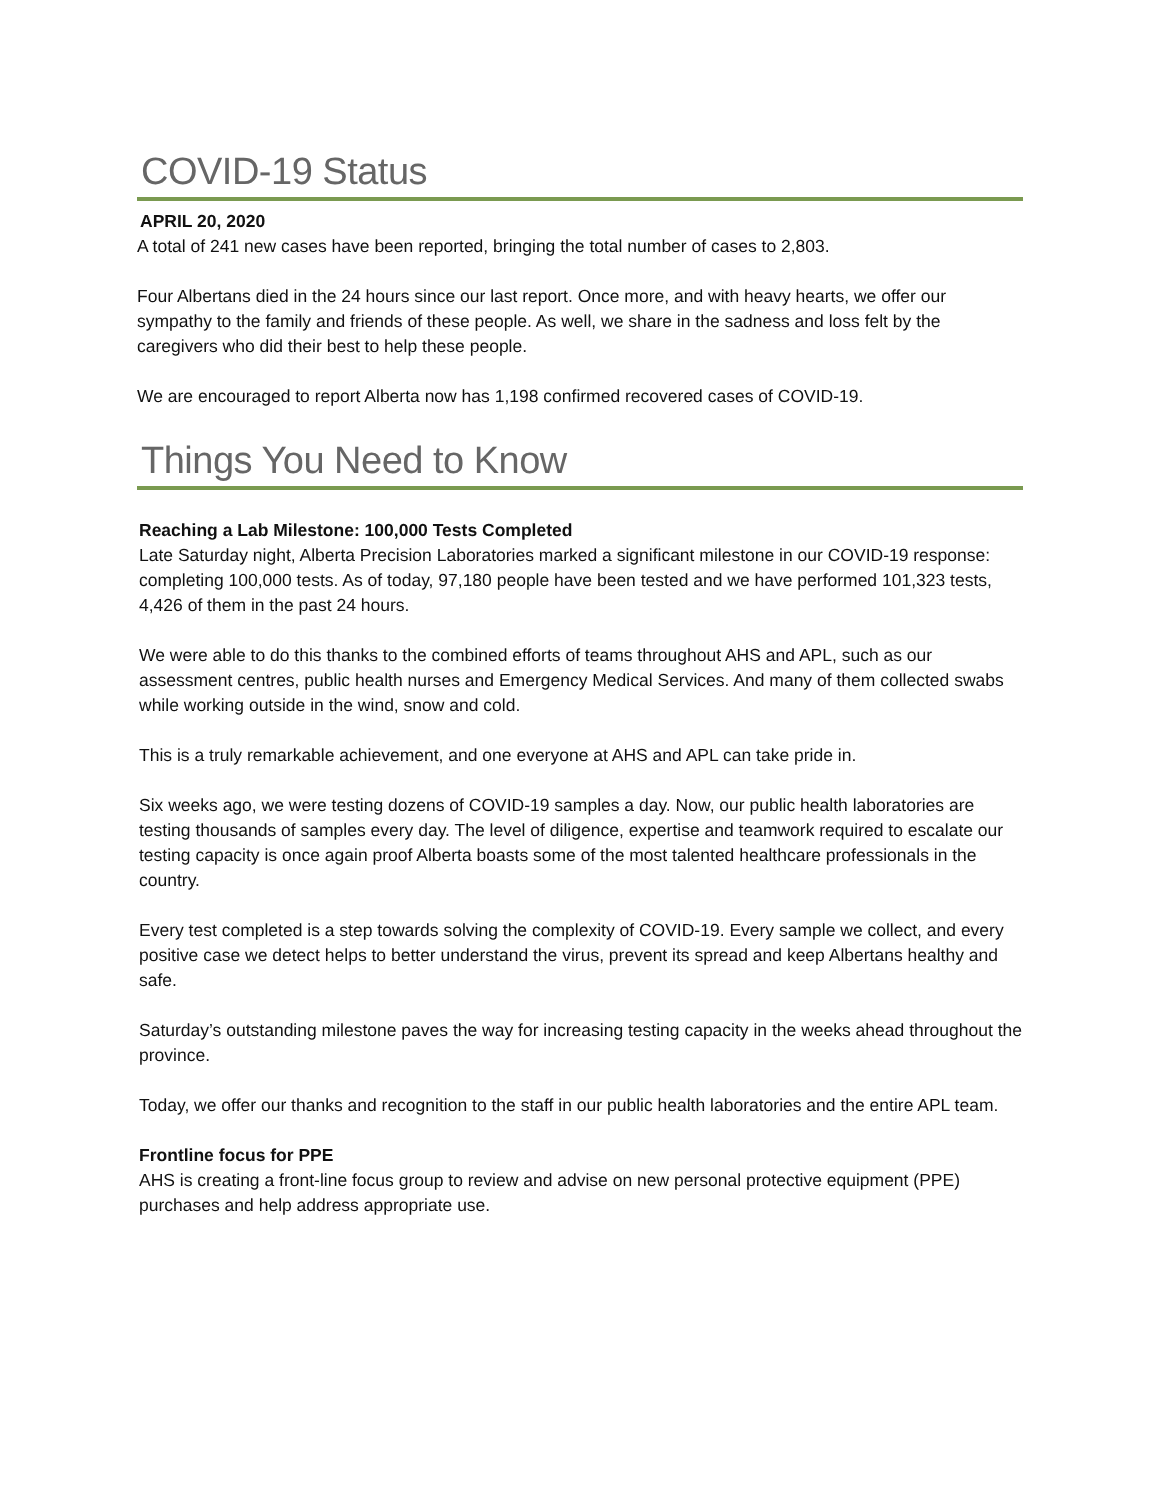COVID-19 Status
APRIL 20, 2020
A total of 241 new cases have been reported, bringing the total number of cases to 2,803.
Four Albertans died in the 24 hours since our last report. Once more, and with heavy hearts, we offer our sympathy to the family and friends of these people. As well, we share in the sadness and loss felt by the caregivers who did their best to help these people.
We are encouraged to report Alberta now has 1,198 confirmed recovered cases of COVID-19.
Things You Need to Know
Reaching a Lab Milestone: 100,000 Tests Completed
Late Saturday night, Alberta Precision Laboratories marked a significant milestone in our COVID-19 response: completing 100,000 tests. As of today, 97,180 people have been tested and we have performed 101,323 tests, 4,426 of them in the past 24 hours.
We were able to do this thanks to the combined efforts of teams throughout AHS and APL, such as our assessment centres, public health nurses and Emergency Medical Services. And many of them collected swabs while working outside in the wind, snow and cold.
This is a truly remarkable achievement, and one everyone at AHS and APL can take pride in.
Six weeks ago, we were testing dozens of COVID-19 samples a day. Now, our public health laboratories are testing thousands of samples every day. The level of diligence, expertise and teamwork required to escalate our testing capacity is once again proof Alberta boasts some of the most talented healthcare professionals in the country.
Every test completed is a step towards solving the complexity of COVID-19. Every sample we collect, and every positive case we detect helps to better understand the virus, prevent its spread and keep Albertans healthy and safe.
Saturday’s outstanding milestone paves the way for increasing testing capacity in the weeks ahead throughout the province.
Today, we offer our thanks and recognition to the staff in our public health laboratories and the entire APL team.
Frontline focus for PPE
AHS is creating a front-line focus group to review and advise on new personal protective equipment (PPE) purchases and help address appropriate use.